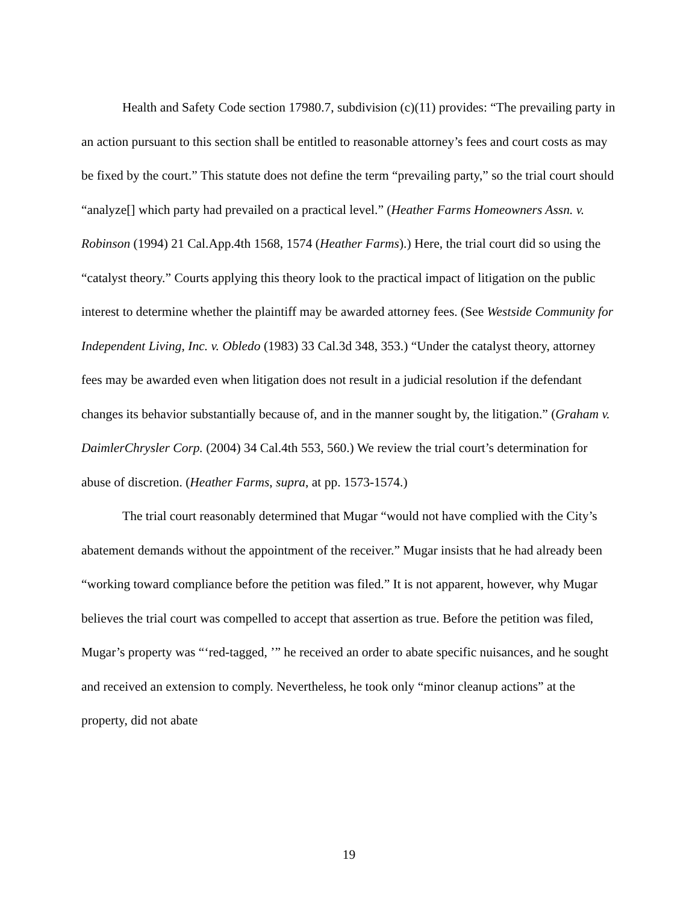Health and Safety Code section 17980.7, subdivision (c)(11) provides: “The prevailing party in an action pursuant to this section shall be entitled to reasonable attorney’s fees and court costs as may be fixed by the court.” This statute does not define the term “prevailing party,” so the trial court should “analyze[] which party had prevailed on a practical level.” (Heather Farms Homeowners Assn. v. Robinson (1994) 21 Cal.App.4th 1568, 1574 (Heather Farms).) Here, the trial court did so using the “catalyst theory.” Courts applying this theory look to the practical impact of litigation on the public interest to determine whether the plaintiff may be awarded attorney fees. (See Westside Community for Independent Living, Inc. v. Obledo (1983) 33 Cal.3d 348, 353.) “Under the catalyst theory, attorney fees may be awarded even when litigation does not result in a judicial resolution if the defendant changes its behavior substantially because of, and in the manner sought by, the litigation.” (Graham v. DaimlerChrysler Corp. (2004) 34 Cal.4th 553, 560.) We review the trial court’s determination for abuse of discretion. (Heather Farms, supra, at pp. 1573-1574.)
The trial court reasonably determined that Mugar “would not have complied with the City’s abatement demands without the appointment of the receiver.” Mugar insists that he had already been “working toward compliance before the petition was filed.” It is not apparent, however, why Mugar believes the trial court was compelled to accept that assertion as true. Before the petition was filed, Mugar’s property was “‘red-tagged, ’” he received an order to abate specific nuisances, and he sought and received an extension to comply. Nevertheless, he took only “minor cleanup actions” at the property, did not abate
19